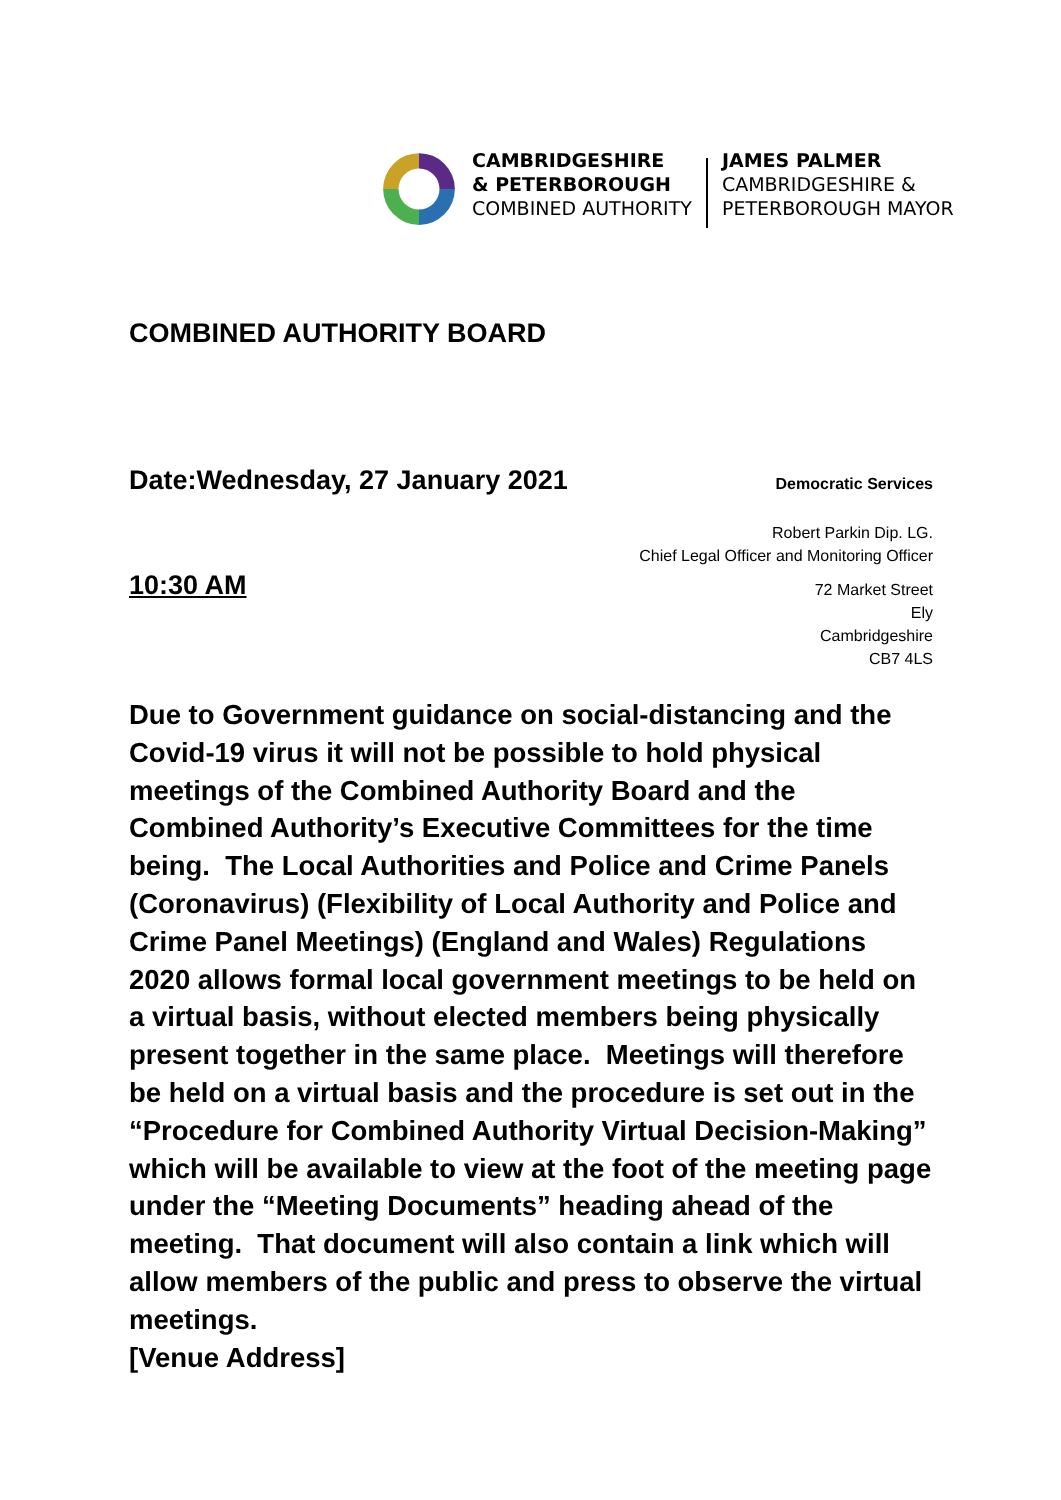CAMBRIDGESHIRE
& PETERBOROUGH
COMBINED AUTHORITY
JAMES PALMER
CAMBRIDGESHIRE &
PETERBOROUGH MAYOR
COMBINED AUTHORITY BOARD
Date:Wednesday, 27 January 2021
Democratic Services
Robert Parkin Dip. LG.
Chief Legal Officer and Monitoring Officer
10:30 AM
72 Market Street
Ely
Cambridgeshire
CB7 4LS
Due to Government guidance on social-distancing and the Covid-19 virus it will not be possible to hold physical meetings of the Combined Authority Board and the Combined Authority’s Executive Committees for the time being. The Local Authorities and Police and Crime Panels (Coronavirus) (Flexibility of Local Authority and Police and Crime Panel Meetings) (England and Wales) Regulations 2020 allows formal local government meetings to be held on a virtual basis, without elected members being physically present together in the same place. Meetings will therefore be held on a virtual basis and the procedure is set out in the “Procedure for Combined Authority Virtual Decision-Making” which will be available to view at the foot of the meeting page under the “Meeting Documents” heading ahead of the meeting. That document will also contain a link which will allow members of the public and press to observe the virtual meetings.
[Venue Address]